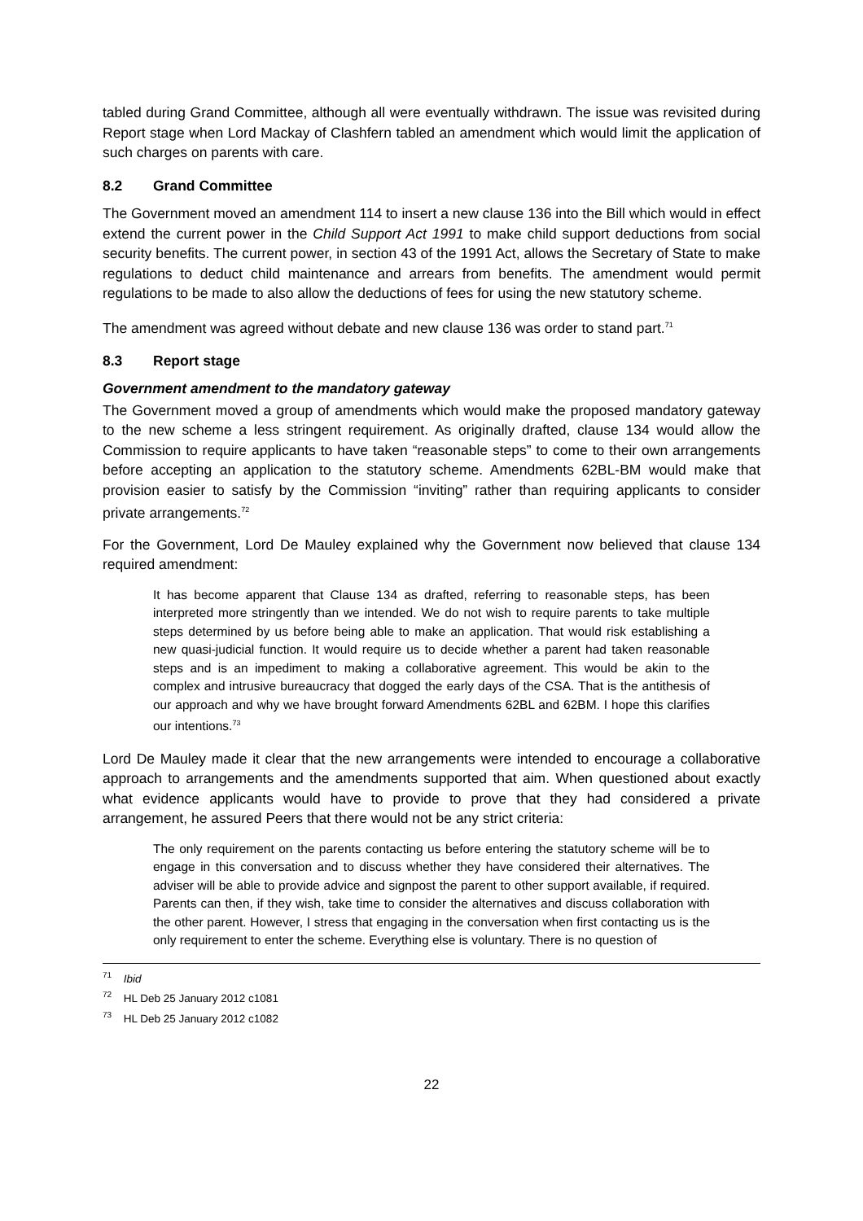tabled during Grand Committee, although all were eventually withdrawn. The issue was revisited during Report stage when Lord Mackay of Clashfern tabled an amendment which would limit the application of such charges on parents with care.
8.2 Grand Committee
The Government moved an amendment 114 to insert a new clause 136 into the Bill which would in effect extend the current power in the Child Support Act 1991 to make child support deductions from social security benefits. The current power, in section 43 of the 1991 Act, allows the Secretary of State to make regulations to deduct child maintenance and arrears from benefits. The amendment would permit regulations to be made to also allow the deductions of fees for using the new statutory scheme.
The amendment was agreed without debate and new clause 136 was order to stand part.<sup>71</sup>
8.3 Report stage
Government amendment to the mandatory gateway
The Government moved a group of amendments which would make the proposed mandatory gateway to the new scheme a less stringent requirement. As originally drafted, clause 134 would allow the Commission to require applicants to have taken “reasonable steps” to come to their own arrangements before accepting an application to the statutory scheme. Amendments 62BL-BM would make that provision easier to satisfy by the Commission “inviting” rather than requiring applicants to consider private arrangements.<sup>72</sup>
For the Government, Lord De Mauley explained why the Government now believed that clause 134 required amendment:
It has become apparent that Clause 134 as drafted, referring to reasonable steps, has been interpreted more stringently than we intended. We do not wish to require parents to take multiple steps determined by us before being able to make an application. That would risk establishing a new quasi-judicial function. It would require us to decide whether a parent had taken reasonable steps and is an impediment to making a collaborative agreement. This would be akin to the complex and intrusive bureaucracy that dogged the early days of the CSA. That is the antithesis of our approach and why we have brought forward Amendments 62BL and 62BM. I hope this clarifies our intentions.<sup>73</sup>
Lord De Mauley made it clear that the new arrangements were intended to encourage a collaborative approach to arrangements and the amendments supported that aim. When questioned about exactly what evidence applicants would have to provide to prove that they had considered a private arrangement, he assured Peers that there would not be any strict criteria:
The only requirement on the parents contacting us before entering the statutory scheme will be to engage in this conversation and to discuss whether they have considered their alternatives. The adviser will be able to provide advice and signpost the parent to other support available, if required. Parents can then, if they wish, take time to consider the alternatives and discuss collaboration with the other parent. However, I stress that engaging in the conversation when first contacting us is the only requirement to enter the scheme. Everything else is voluntary. There is no question of
<sup>71</sup> Ibid
<sup>72</sup> HL Deb 25 January 2012 c1081
<sup>73</sup> HL Deb 25 January 2012 c1082
22